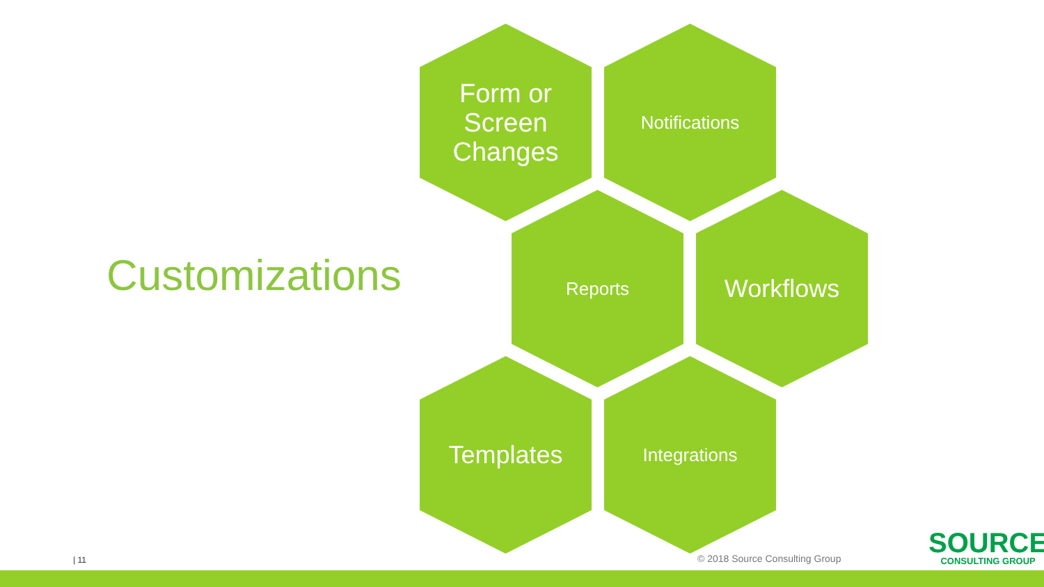Customizations
Form or
Screen
Changes
Notifications
Reports Workflows
Templates Integrations
| 11 © 2018 Source Consulting Group
SOURCE
CONSULTING GROUP